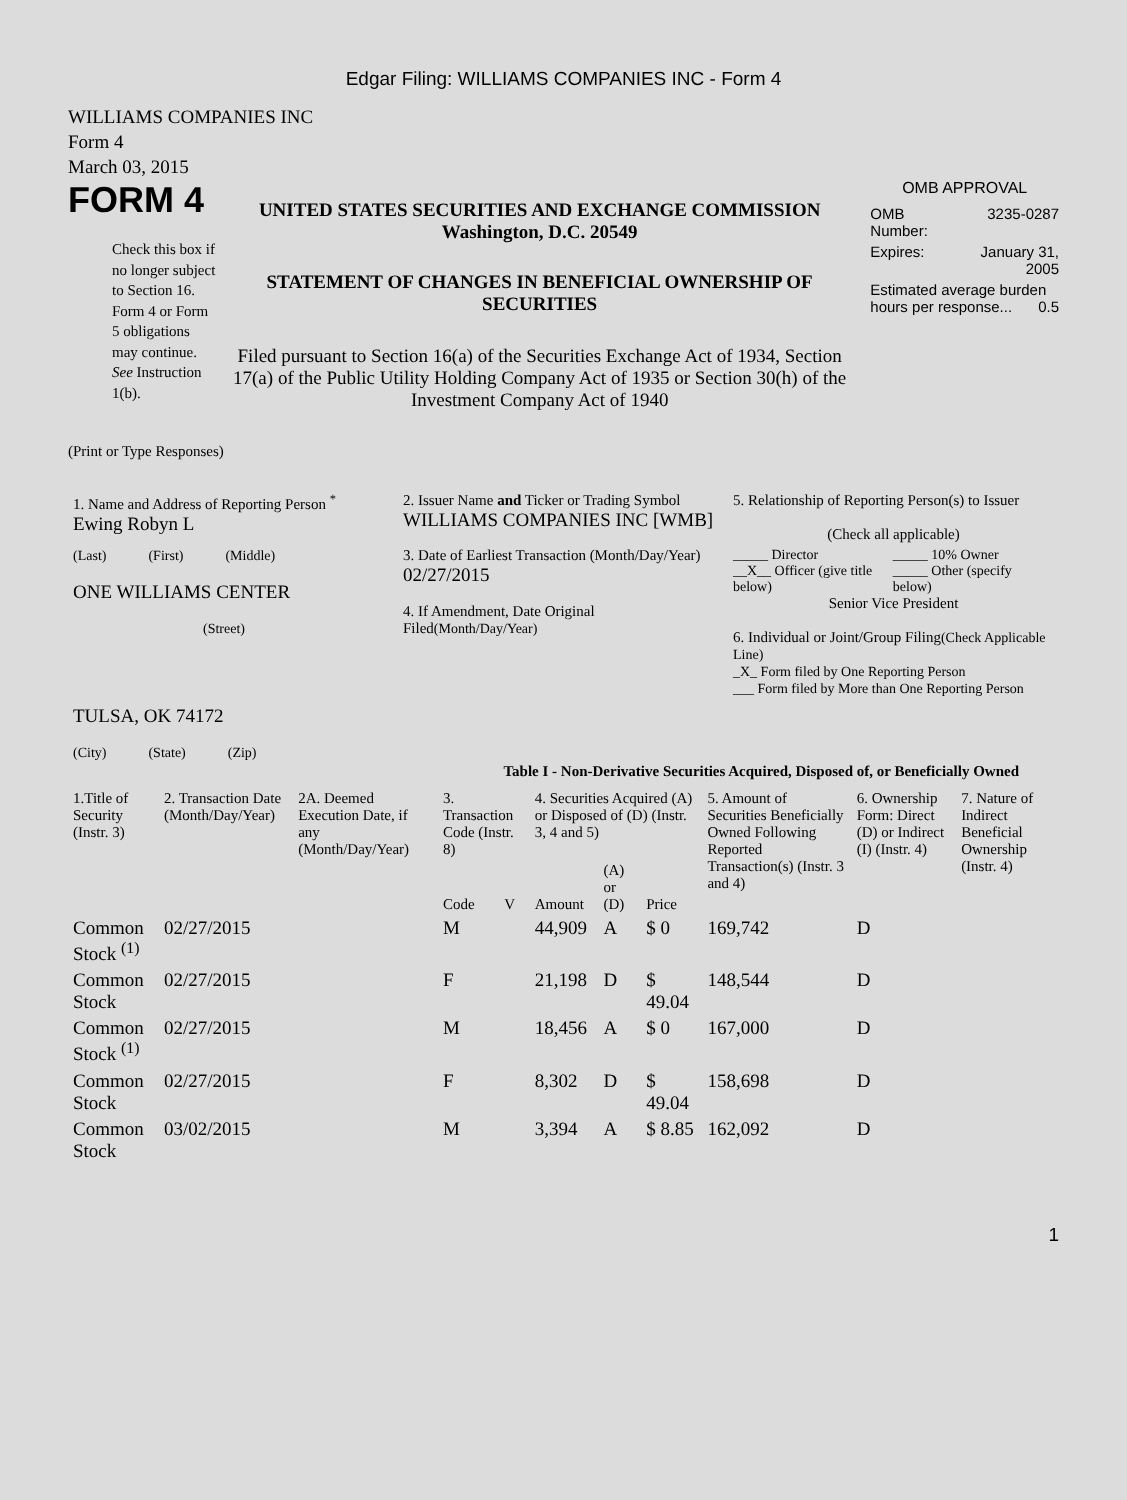Edgar Filing: WILLIAMS COMPANIES INC - Form 4
WILLIAMS COMPANIES INC
Form 4
March 03, 2015
FORM 4
Check this box if no longer subject to Section 16. Form 4 or Form 5 obligations may continue. See Instruction 1(b).
UNITED STATES SECURITIES AND EXCHANGE COMMISSION
Washington, D.C. 20549
STATEMENT OF CHANGES IN BENEFICIAL OWNERSHIP OF SECURITIES
Filed pursuant to Section 16(a) of the Securities Exchange Act of 1934, Section 17(a) of the Public Utility Holding Company Act of 1935 or Section 30(h) of the Investment Company Act of 1940
OMB APPROVAL
| OMB Number: | 3235-0287 |
| Expires: | January 31, 2005 |
| Estimated average burden hours per response... 0.5 | |
(Print or Type Responses)
| 1. Name and Address of Reporting Person <sup>*</sup> Ewing Robyn L | 2. Issuer Name and Ticker or Trading Symbol WILLIAMS COMPANIES INC [WMB] | 5. Relationship of Reporting Person(s) to Issuer (Check all applicable) |
| (Last) (First) (Middle) ONE WILLIAMS CENTER (Street) TULSA, OK 74172 (City) (State) (Zip) | 3. Date of Earliest Transaction (Month/Day/Year) 02/27/2015 4. If Amendment, Date Original Filed (Month/Day/Year) | _____ Director __X__ Officer (give title below) _____ 10% Owner _____ Other (specify below) Senior Vice President 6. Individual or Joint/Group Filing (Check Applicable Line) _X_ Form filed by One Reporting Person ___ Form filed by More than One Reporting Person |
Table I - Non-Derivative Securities Acquired, Disposed of, or Beneficially Owned
| 1.Title of Security (Instr. 3) | 2. Transaction Date (Month/Day/Year) | 2A. Deemed Execution Date, if any (Month/Day/Year) | 3. Transaction Code (Instr. 8) | | 4. Securities Acquired (A) or Disposed of (D) (Instr. 3, 4 and 5) | | | 5. Amount of Securities Beneficially Owned Following Reported Transaction(s) (Instr. 3 and 4) | 6. Ownership Form: Direct (D) or Indirect (I) (Instr. 4) | 7. Nature of Indirect Beneficial Ownership (Instr. 4) |
| --- | --- | --- | --- | --- | --- | --- | --- | --- | --- | --- |
| | | | Code | V | Amount | (A) or (D) | Price | | | |
| Common Stock <sup>(1)</sup> | 02/27/2015 | | M | | 44,909 | A | $ 0 | 169,742 | D | |
| Common Stock | 02/27/2015 | | F | | 21,198 | D | $ 49.04 | 148,544 | D | |
| Common Stock <sup>(1)</sup> | 02/27/2015 | | M | | 18,456 | A | $ 0 | 167,000 | D | |
| Common Stock | 02/27/2015 | | F | | 8,302 | D | $ 49.04 | 158,698 | D | |
| Common Stock | 03/02/2015 | | M | | 3,394 | A | $ 8.85 | 162,092 | D | |
1